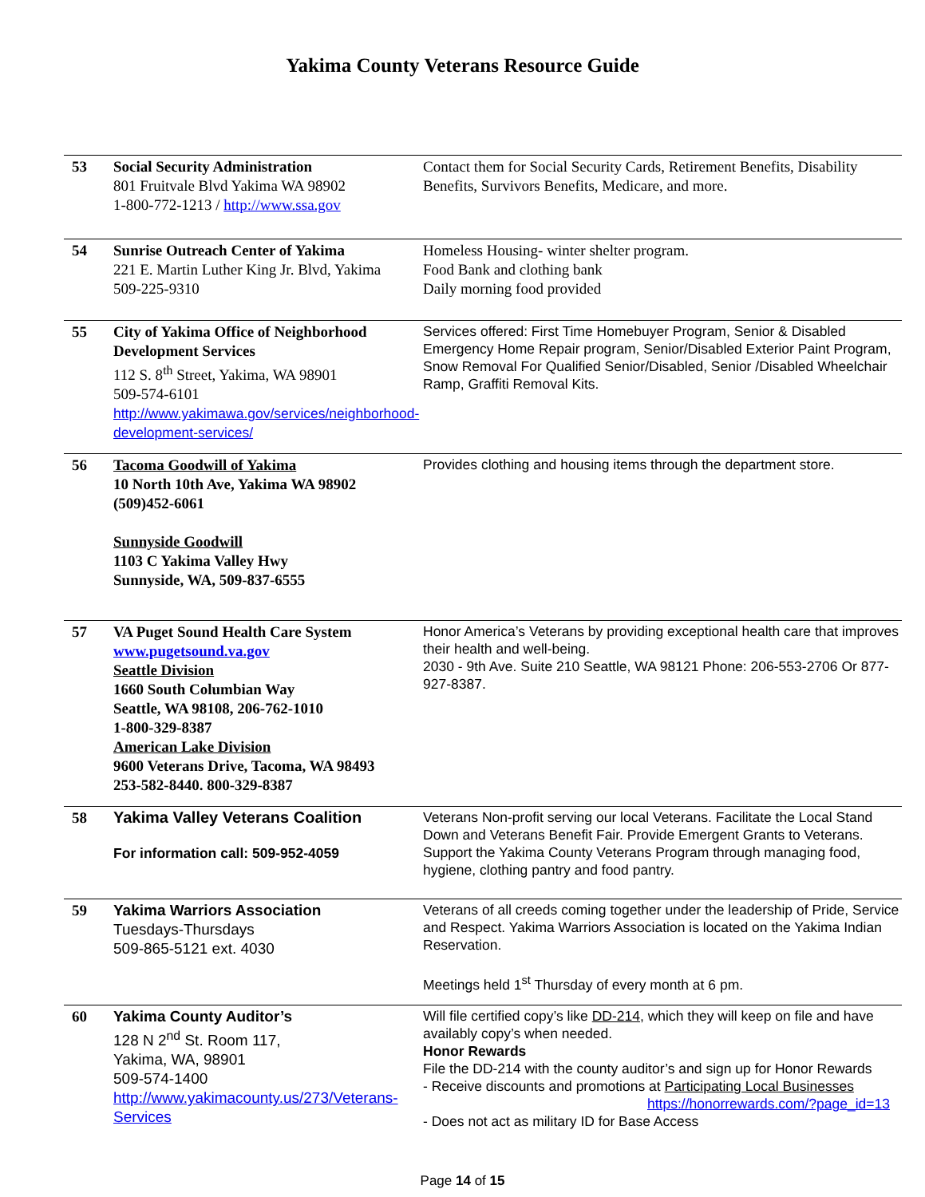Yakima County Veterans Resource Guide
| 53 | Social Security Administration 801 Fruitvale Blvd Yakima WA 98902 1-800-772-1213 / http://www.ssa.gov | Contact them for Social Security Cards, Retirement Benefits, Disability Benefits, Survivors Benefits, Medicare, and more. |
| 54 | Sunrise Outreach Center of Yakima 221 E. Martin Luther King Jr. Blvd, Yakima 509-225-9310 | Homeless Housing- winter shelter program. Food Bank and clothing bank Daily morning food provided |
| 55 | City of Yakima Office of Neighborhood Development Services 112 S. 8<sup>th</sup> Street, Yakima, WA 98901 509-574-6101 http://www.yakimawa.gov/services/neighborhood-development-services/ | Services offered: First Time Homebuyer Program, Senior & Disabled Emergency Home Repair program, Senior/Disabled Exterior Paint Program, Snow Removal For Qualified Senior/Disabled, Senior /Disabled Wheelchair Ramp, Graffiti Removal Kits. |
| 56 | Tacoma Goodwill of Yakima 10 North 10th Ave, Yakima WA 98902 (509)452-6061 Sunnyside Goodwill 1103 C Yakima Valley Hwy Sunnyside, WA, 509-837-6555 | Provides clothing and housing items through the department store. |
| 57 | VA Puget Sound Health Care System www.pugetsound.va.gov Seattle Division 1660 South Columbian Way Seattle, WA 98108, 206-762-1010 1-800-329-8387 American Lake Division 9600 Veterans Drive, Tacoma, WA 98493 253-582-8440. 800-329-8387 | Honor America’s Veterans by providing exceptional health care that improves their health and well-being. 2030 - 9th Ave. Suite 210 Seattle, WA 98121 Phone: 206-553-2706 Or 877-927-8387. |
| 58 | Yakima Valley Veterans Coalition For information call: 509-952-4059 | Veterans Non-profit serving our local Veterans. Facilitate the Local Stand Down and Veterans Benefit Fair. Provide Emergent Grants to Veterans. Support the Yakima County Veterans Program through managing food, hygiene, clothing pantry and food pantry. |
| 59 | Yakima Warriors Association Tuesdays-Thursdays 509-865-5121 ext. 4030 | Veterans of all creeds coming together under the leadership of Pride, Service and Respect. Yakima Warriors Association is located on the Yakima Indian Reservation. Meetings held 1<sup>st</sup> Thursday of every month at 6 pm. |
| 60 | Yakima County Auditor’s 128 N 2<sup>nd</sup> St. Room 117, Yakima, WA, 98901 509-574-1400 http://www.yakimacounty.us/273/Veterans-Services | Will file certified copy’s like DD-214 , which they will keep on file and have availably copy’s when needed. Honor Rewards File the DD-214 with the county auditor’s and sign up for Honor Rewards - Receive discounts and promotions at Participating Local Businesses https://honorrewards.com/?page_id=13 - Does not act as military ID for Base Access |
Page 14 of 15